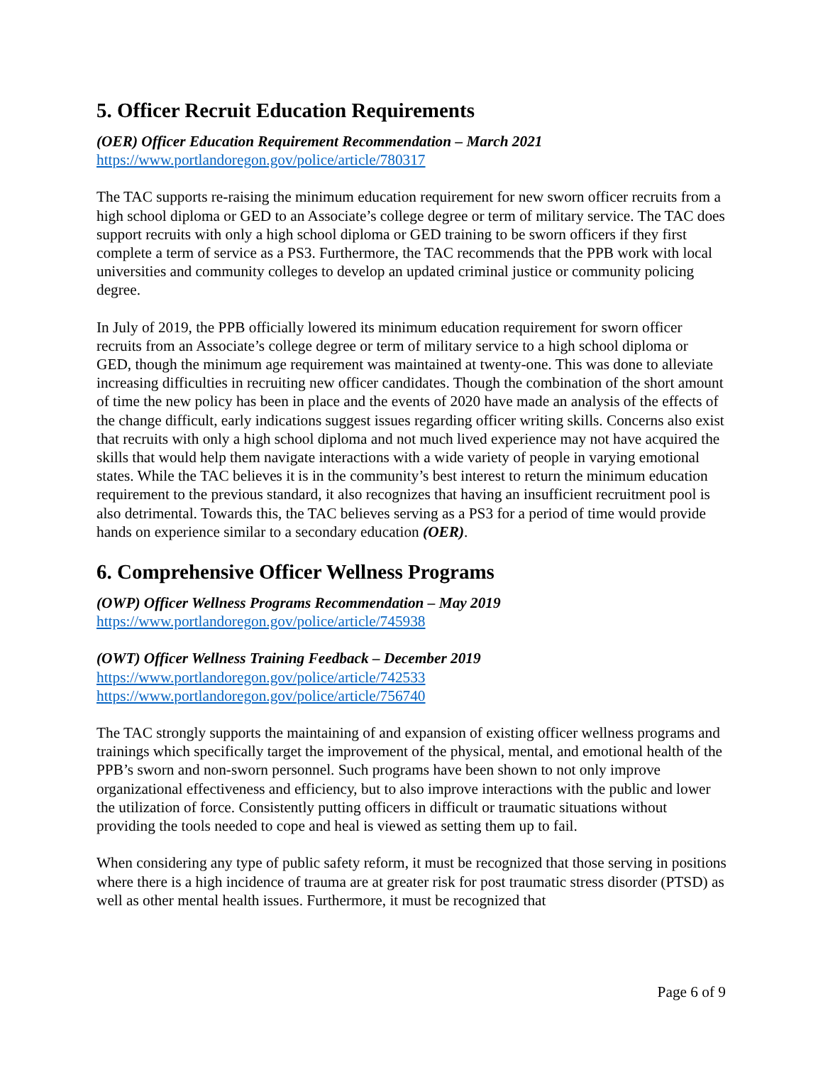5. Officer Recruit Education Requirements
(OER) Officer Education Requirement Recommendation – March 2021
https://www.portlandoregon.gov/police/article/780317
The TAC supports re-raising the minimum education requirement for new sworn officer recruits from a high school diploma or GED to an Associate’s college degree or term of military service. The TAC does support recruits with only a high school diploma or GED training to be sworn officers if they first complete a term of service as a PS3. Furthermore, the TAC recommends that the PPB work with local universities and community colleges to develop an updated criminal justice or community policing degree.
In July of 2019, the PPB officially lowered its minimum education requirement for sworn officer recruits from an Associate’s college degree or term of military service to a high school diploma or GED, though the minimum age requirement was maintained at twenty-one. This was done to alleviate increasing difficulties in recruiting new officer candidates. Though the combination of the short amount of time the new policy has been in place and the events of 2020 have made an analysis of the effects of the change difficult, early indications suggest issues regarding officer writing skills. Concerns also exist that recruits with only a high school diploma and not much lived experience may not have acquired the skills that would help them navigate interactions with a wide variety of people in varying emotional states. While the TAC believes it is in the community’s best interest to return the minimum education requirement to the previous standard, it also recognizes that having an insufficient recruitment pool is also detrimental. Towards this, the TAC believes serving as a PS3 for a period of time would provide hands on experience similar to a secondary education (OER).
6. Comprehensive Officer Wellness Programs
(OWP) Officer Wellness Programs Recommendation – May 2019
https://www.portlandoregon.gov/police/article/745938
(OWT) Officer Wellness Training Feedback – December 2019
https://www.portlandoregon.gov/police/article/742533
https://www.portlandoregon.gov/police/article/756740
The TAC strongly supports the maintaining of and expansion of existing officer wellness programs and trainings which specifically target the improvement of the physical, mental, and emotional health of the PPB’s sworn and non-sworn personnel. Such programs have been shown to not only improve organizational effectiveness and efficiency, but to also improve interactions with the public and lower the utilization of force. Consistently putting officers in difficult or traumatic situations without providing the tools needed to cope and heal is viewed as setting them up to fail.
When considering any type of public safety reform, it must be recognized that those serving in positions where there is a high incidence of trauma are at greater risk for post traumatic stress disorder (PTSD) as well as other mental health issues. Furthermore, it must be recognized that
Page 6 of 9